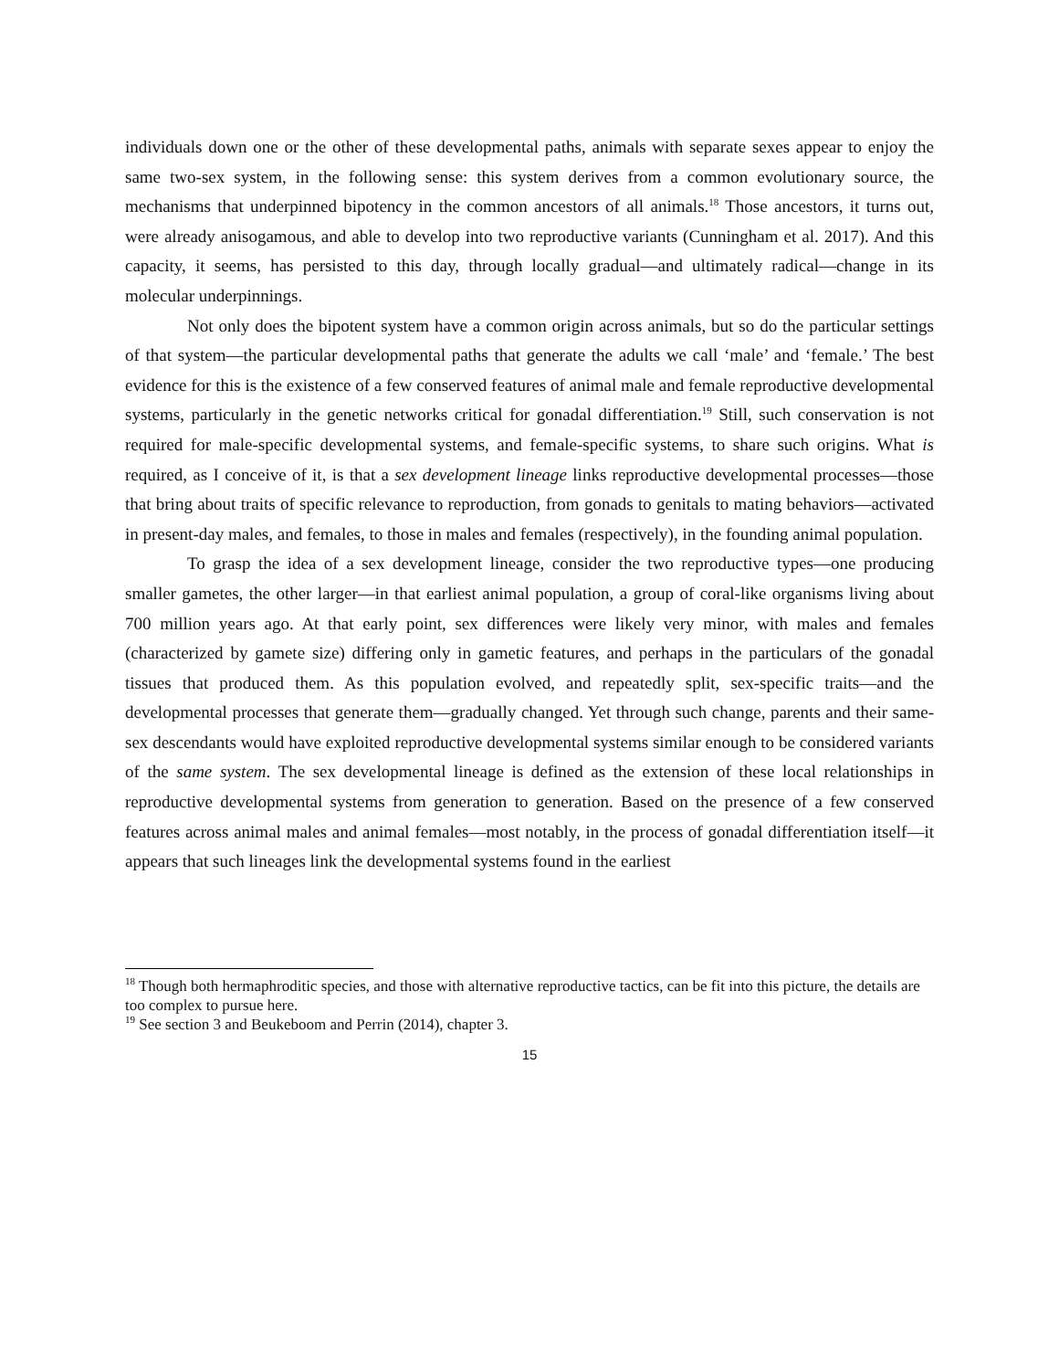individuals down one or the other of these developmental paths, animals with separate sexes appear to enjoy the same two-sex system, in the following sense: this system derives from a common evolutionary source, the mechanisms that underpinned bipotency in the common ancestors of all animals.<sup>18</sup> Those ancestors, it turns out, were already anisogamous, and able to develop into two reproductive variants (Cunningham et al. 2017). And this capacity, it seems, has persisted to this day, through locally gradual—and ultimately radical—change in its molecular underpinnings.
Not only does the bipotent system have a common origin across animals, but so do the particular settings of that system—the particular developmental paths that generate the adults we call ‘male’ and ‘female.’ The best evidence for this is the existence of a few conserved features of animal male and female reproductive developmental systems, particularly in the genetic networks critical for gonadal differentiation.<sup>19</sup> Still, such conservation is not required for male-specific developmental systems, and female-specific systems, to share such origins. What is required, as I conceive of it, is that a sex development lineage links reproductive developmental processes—those that bring about traits of specific relevance to reproduction, from gonads to genitals to mating behaviors—activated in present-day males, and females, to those in males and females (respectively), in the founding animal population.
To grasp the idea of a sex development lineage, consider the two reproductive types—one producing smaller gametes, the other larger—in that earliest animal population, a group of coral-like organisms living about 700 million years ago. At that early point, sex differences were likely very minor, with males and females (characterized by gamete size) differing only in gametic features, and perhaps in the particulars of the gonadal tissues that produced them. As this population evolved, and repeatedly split, sex-specific traits—and the developmental processes that generate them—gradually changed. Yet through such change, parents and their same-sex descendants would have exploited reproductive developmental systems similar enough to be considered variants of the same system. The sex developmental lineage is defined as the extension of these local relationships in reproductive developmental systems from generation to generation. Based on the presence of a few conserved features across animal males and animal females—most notably, in the process of gonadal differentiation itself—it appears that such lineages link the developmental systems found in the earliest
<sup>18</sup> Though both hermaphroditic species, and those with alternative reproductive tactics, can be fit into this picture, the details are too complex to pursue here.
<sup>19</sup> See section 3 and Beukeboom and Perrin (2014), chapter 3.
15